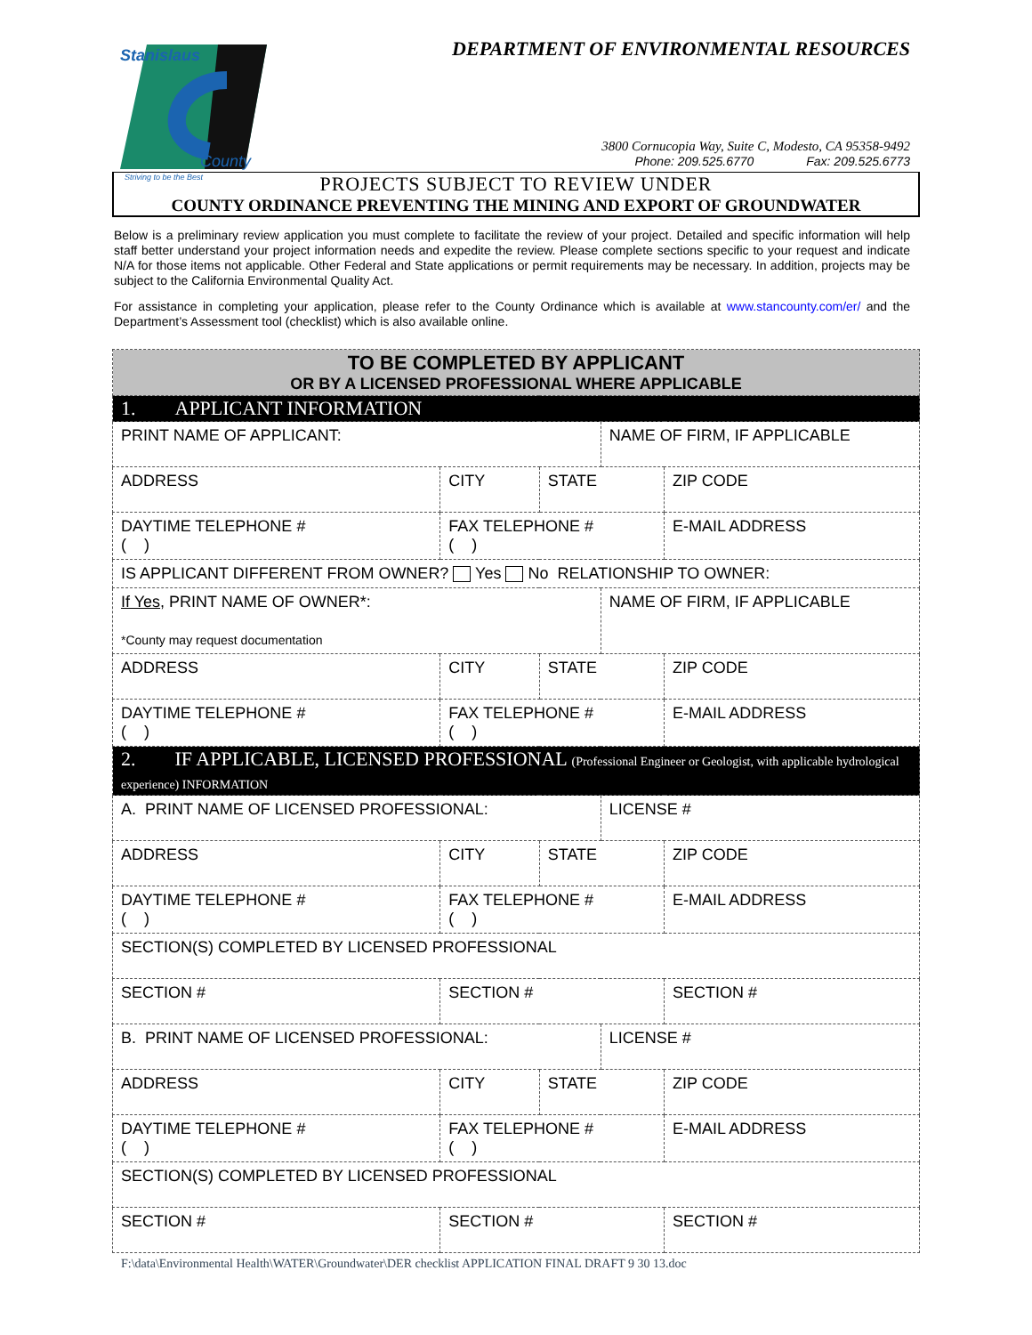Stanislaus
County
Striving to be the Best
DEPARTMENT OF ENVIRONMENTAL RESOURCES
3800 Cornucopia Way, Suite C, Modesto, CA 95358-9492
Phone: 209.525.6770 Fax: 209.525.6773
PROJECTS SUBJECT TO REVIEW UNDER
COUNTY ORDINANCE PREVENTING THE MINING AND EXPORT OF GROUNDWATER
Below is a preliminary review application you must complete to facilitate the review of your project. Detailed and specific information will help staff better understand your project information needs and expedite the review. Please complete sections specific to your request and indicate N/A for those items not applicable. Other Federal and State applications or permit requirements may be necessary. In addition, projects may be subject to the California Environmental Quality Act.
For assistance in completing your application, please refer to the County Ordinance which is available at www.stancounty.com/er/ and the Department’s Assessment tool (checklist) which is also available online.
| TO BE COMPLETED BY APPLICANT OR BY A LICENSED PROFESSIONAL WHERE APPLICABLE | | | | |
| 1. APPLICANT INFORMATION | | | | |
| PRINT NAME OF APPLICANT: | | | NAME OF FIRM, IF APPLICABLE | |
| ADDRESS | CITY | STATE | | ZIP CODE |
| DAYTIME TELEPHONE # ( ) | FAX TELEPHONE # ( ) | | | E-MAIL ADDRESS |
| IS APPLICANT DIFFERENT FROM OWNER? Yes No RELATIONSHIP TO OWNER: | | | | |
| If Yes , PRINT NAME OF OWNER*: *County may request documentation | | | NAME OF FIRM, IF APPLICABLE | |
| ADDRESS | CITY | STATE | | ZIP CODE |
| DAYTIME TELEPHONE # ( ) | FAX TELEPHONE # ( ) | | | E-MAIL ADDRESS |
| 2. IF APPLICABLE, LICENSED PROFESSIONAL (Professional Engineer or Geologist, with applicable hydrological experience) INFORMATION | | | | |
| A. PRINT NAME OF LICENSED PROFESSIONAL: | | | LICENSE # | |
| ADDRESS | CITY | STATE | | ZIP CODE |
| DAYTIME TELEPHONE # ( ) | FAX TELEPHONE # ( ) | | | E-MAIL ADDRESS |
| SECTION(S) COMPLETED BY LICENSED PROFESSIONAL | | | | |
| SECTION # | SECTION # | | | SECTION # |
| B. PRINT NAME OF LICENSED PROFESSIONAL: | | | LICENSE # | |
| ADDRESS | CITY | STATE | | ZIP CODE |
| DAYTIME TELEPHONE # ( ) | FAX TELEPHONE # ( ) | | | E-MAIL ADDRESS |
| SECTION(S) COMPLETED BY LICENSED PROFESSIONAL | | | | |
| SECTION # | SECTION # | | | SECTION # |
F:\data\Environmental Health\WATER\Groundwater\DER checklist APPLICATION FINAL DRAFT 9 30 13.doc